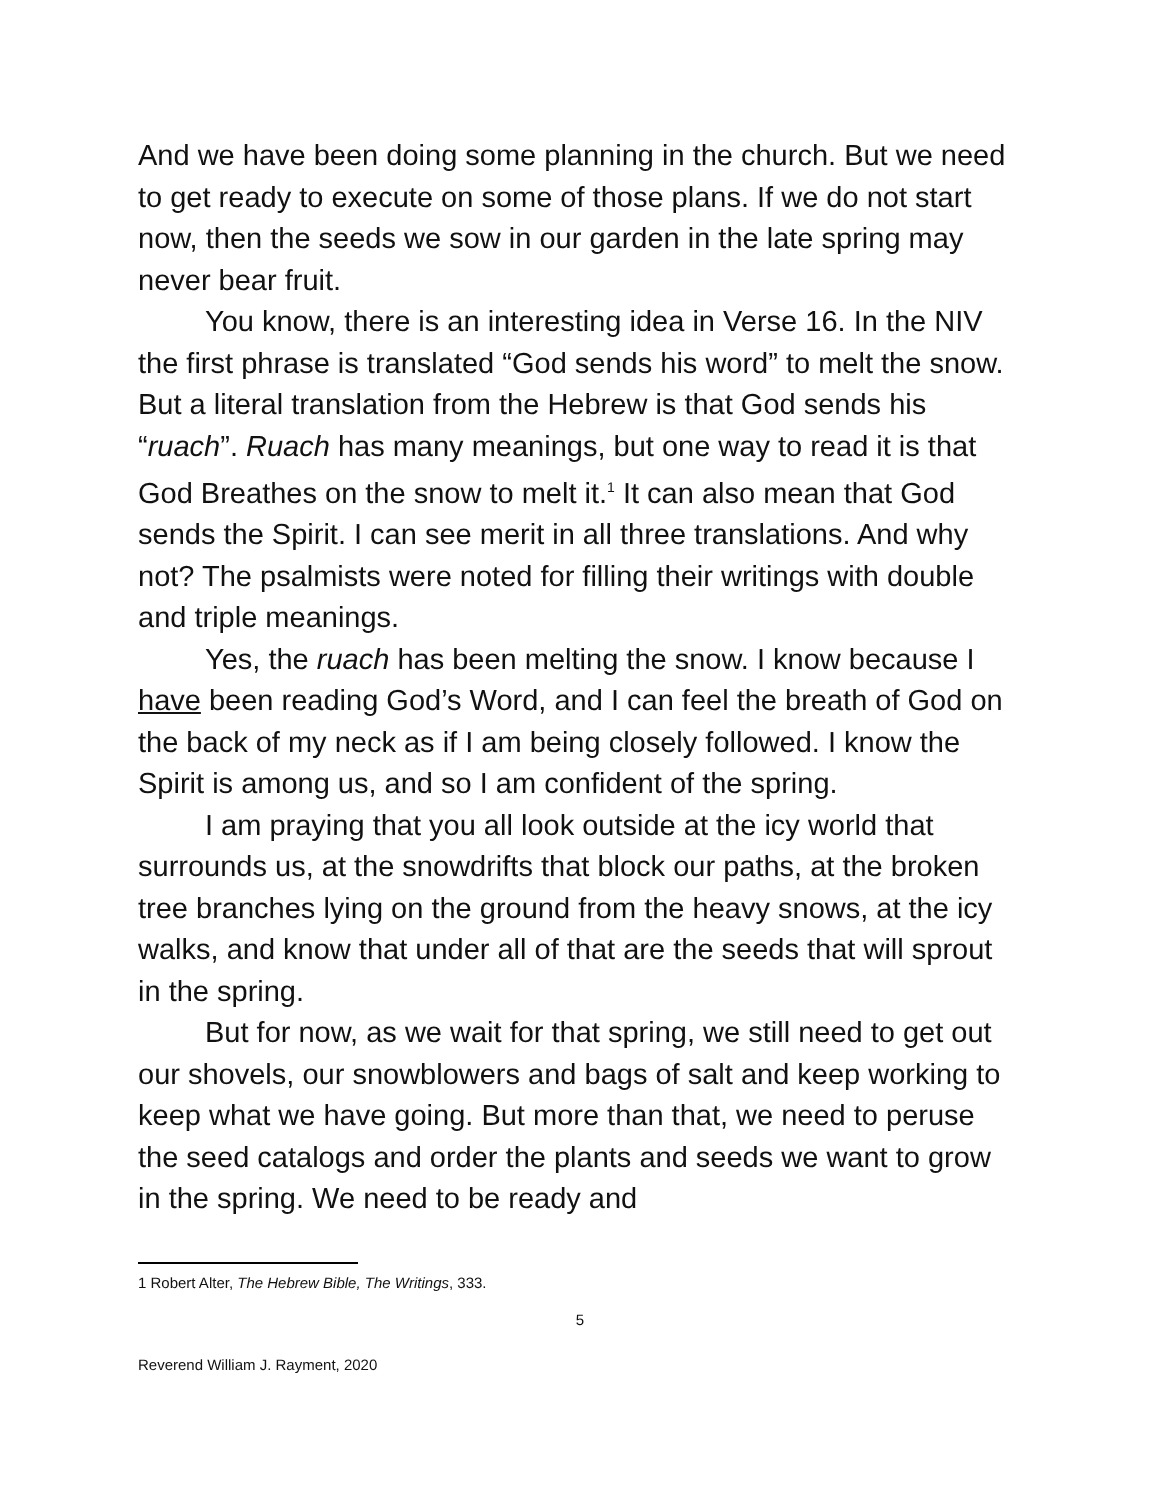And we have been doing some planning in the church. But we need to get ready to execute on some of those plans. If we do not start now, then the seeds we sow in our garden in the late spring may never bear fruit.
You know, there is an interesting idea in Verse 16. In the NIV the first phrase is translated “God sends his word” to melt the snow. But a literal translation from the Hebrew is that God sends his “ruach”. Ruach has many meanings, but one way to read it is that God Breathes on the snow to melt it.<sup>1</sup> It can also mean that God sends the Spirit. I can see merit in all three translations. And why not? The psalmists were noted for filling their writings with double and triple meanings.
Yes, the ruach has been melting the snow. I know because I have been reading God’s Word, and I can feel the breath of God on the back of my neck as if I am being closely followed. I know the Spirit is among us, and so I am confident of the spring.
I am praying that you all look outside at the icy world that surrounds us, at the snowdrifts that block our paths, at the broken tree branches lying on the ground from the heavy snows, at the icy walks, and know that under all of that are the seeds that will sprout in the spring.
But for now, as we wait for that spring, we still need to get out our shovels, our snowblowers and bags of salt and keep working to keep what we have going. But more than that, we need to peruse the seed catalogs and order the plants and seeds we want to grow in the spring. We need to be ready and
1 Robert Alter, The Hebrew Bible, The Writings, 333.
5
Reverend William J. Rayment, 2020